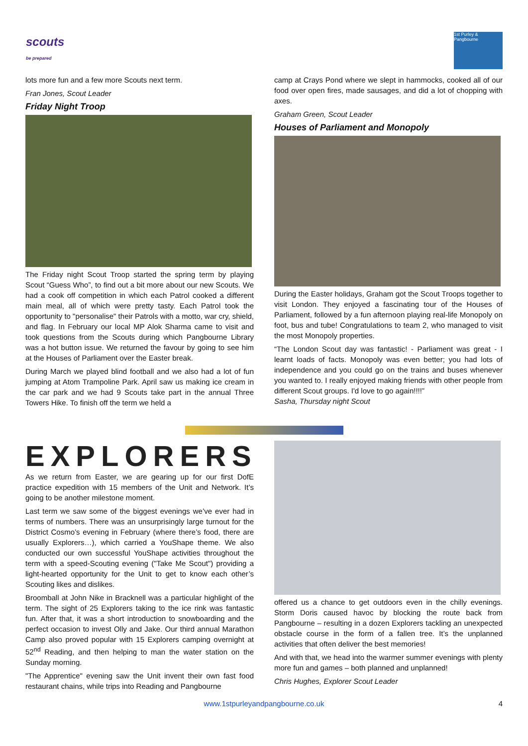scouts
be prepared
1st Purley & Pangbourne
lots more fun and a few more Scouts next term.
Fran Jones, Scout Leader
Friday Night Troop
The Friday night Scout Troop started the spring term by playing Scout “Guess Who”, to find out a bit more about our new Scouts. We had a cook off competition in which each Patrol cooked a different main meal, all of which were pretty tasty. Each Patrol took the opportunity to "personalise" their Patrols with a motto, war cry, shield, and flag. In February our local MP Alok Sharma came to visit and took questions from the Scouts during which Pangbourne Library was a hot button issue. We returned the favour by going to see him at the Houses of Parliament over the Easter break.
During March we played blind football and we also had a lot of fun jumping at Atom Trampoline Park. April saw us making ice cream in the car park and we had 9 Scouts take part in the annual Three Towers Hike. To finish off the term we held a
camp at Crays Pond where we slept in hammocks, cooked all of our food over open fires, made sausages, and did a lot of chopping with axes.
Graham Green, Scout Leader
Houses of Parliament and Monopoly
During the Easter holidays, Graham got the Scout Troops together to visit London. They enjoyed a fascinating tour of the Houses of Parliament, followed by a fun afternoon playing real-life Monopoly on foot, bus and tube! Congratulations to team 2, who managed to visit the most Monopoly properties.
“The London Scout day was fantastic! - Parliament was great - I learnt loads of facts. Monopoly was even better; you had lots of independence and you could go on the trains and buses whenever you wanted to. I really enjoyed making friends with other people from different Scout groups. I'd love to go again!!!!”
Sasha, Thursday night Scout
EXPLORERS
As we return from Easter, we are gearing up for our first DofE practice expedition with 15 members of the Unit and Network. It’s going to be another milestone moment.
Last term we saw some of the biggest evenings we’ve ever had in terms of numbers. There was an unsurprisingly large turnout for the District Cosmo’s evening in February (where there’s food, there are usually Explorers…), which carried a YouShape theme. We also conducted our own successful YouShape activities throughout the term with a speed-Scouting evening ("Take Me Scout") providing a light-hearted opportunity for the Unit to get to know each other’s Scouting likes and dislikes.
Broomball at John Nike in Bracknell was a particular highlight of the term. The sight of 25 Explorers taking to the ice rink was fantastic fun. After that, it was a short introduction to snowboarding and the perfect occasion to invest Olly and Jake. Our third annual Marathon Camp also proved popular with 15 Explorers camping overnight at 52<sup>nd</sup> Reading, and then helping to man the water station on the Sunday morning.
"The Apprentice" evening saw the Unit invent their own fast food restaurant chains, while trips into Reading and Pangbourne
offered us a chance to get outdoors even in the chilly evenings. Storm Doris caused havoc by blocking the route back from Pangbourne – resulting in a dozen Explorers tackling an unexpected obstacle course in the form of a fallen tree. It’s the unplanned activities that often deliver the best memories!
And with that, we head into the warmer summer evenings with plenty more fun and games – both planned and unplanned!
Chris Hughes, Explorer Scout Leader
www.1stpurleyandpangbourne.co.uk 4